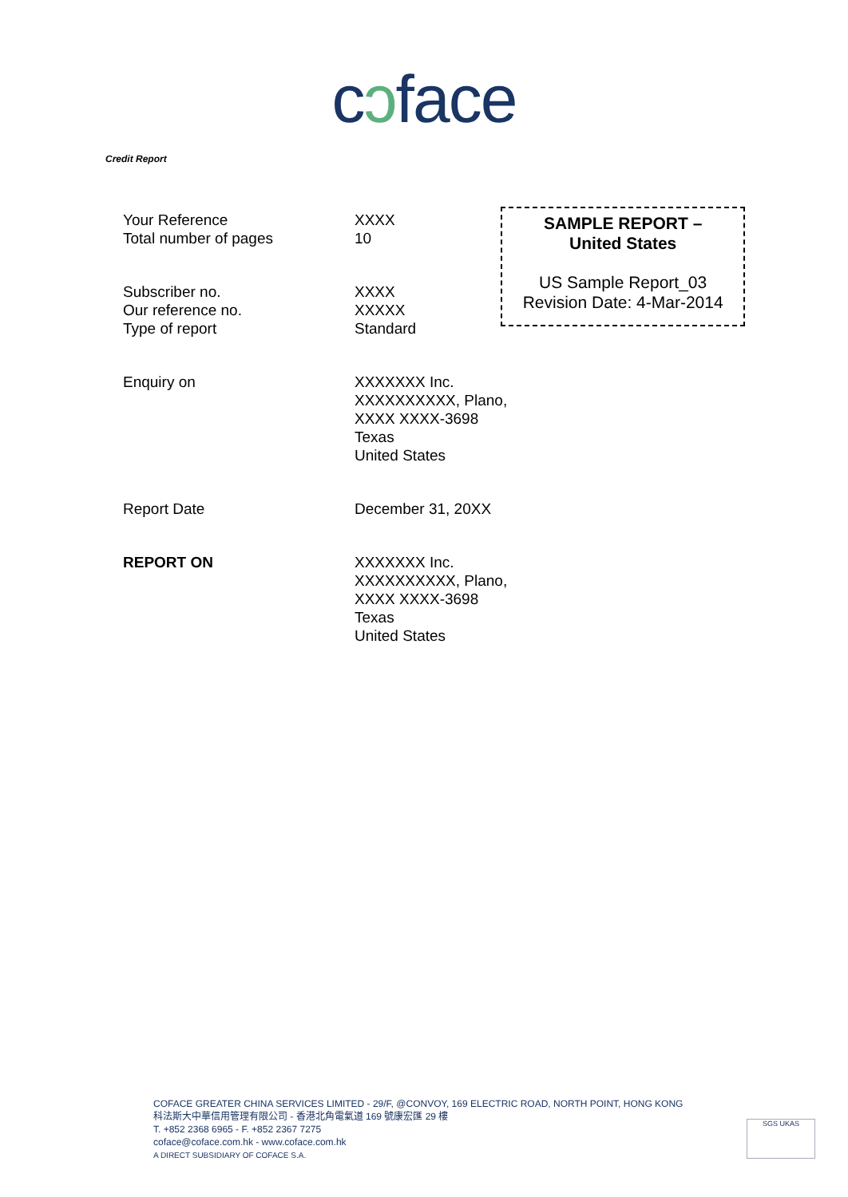cɔface
Credit Report
| Your Reference | XXXX |
| Total number of pages | 10 |
| Subscriber no. | XXXX |
| Our reference no. | XXXXX |
| Type of report | Standard |
| Enquiry on | XXXXXXX Inc. XXXXXXXXXX, Plano, XXXX XXXX-3698 Texas United States |
| Report Date | December 31, 20XX |
| REPORT ON | XXXXXXX Inc. XXXXXXXXXX, Plano, XXXX XXXX-3698 Texas United States |
SAMPLE REPORT –
United States
US Sample Report_03
Revision Date: 4-Mar-2014
COFACE GREATER CHINA SERVICES LIMITED - 29/F, @CONVOY, 169 ELECTRIC ROAD, NORTH POINT, HONG KONG
科法斯大中華信用管理有限公司 - 香港北角電氣道 169 號康宏匯 29 樓
T. +852 2368 6965 - F. +852 2367 7275
coface@coface.com.hk - www.coface.com.hk
A DIRECT SUBSIDIARY OF COFACE S.A.
SGS UKAS